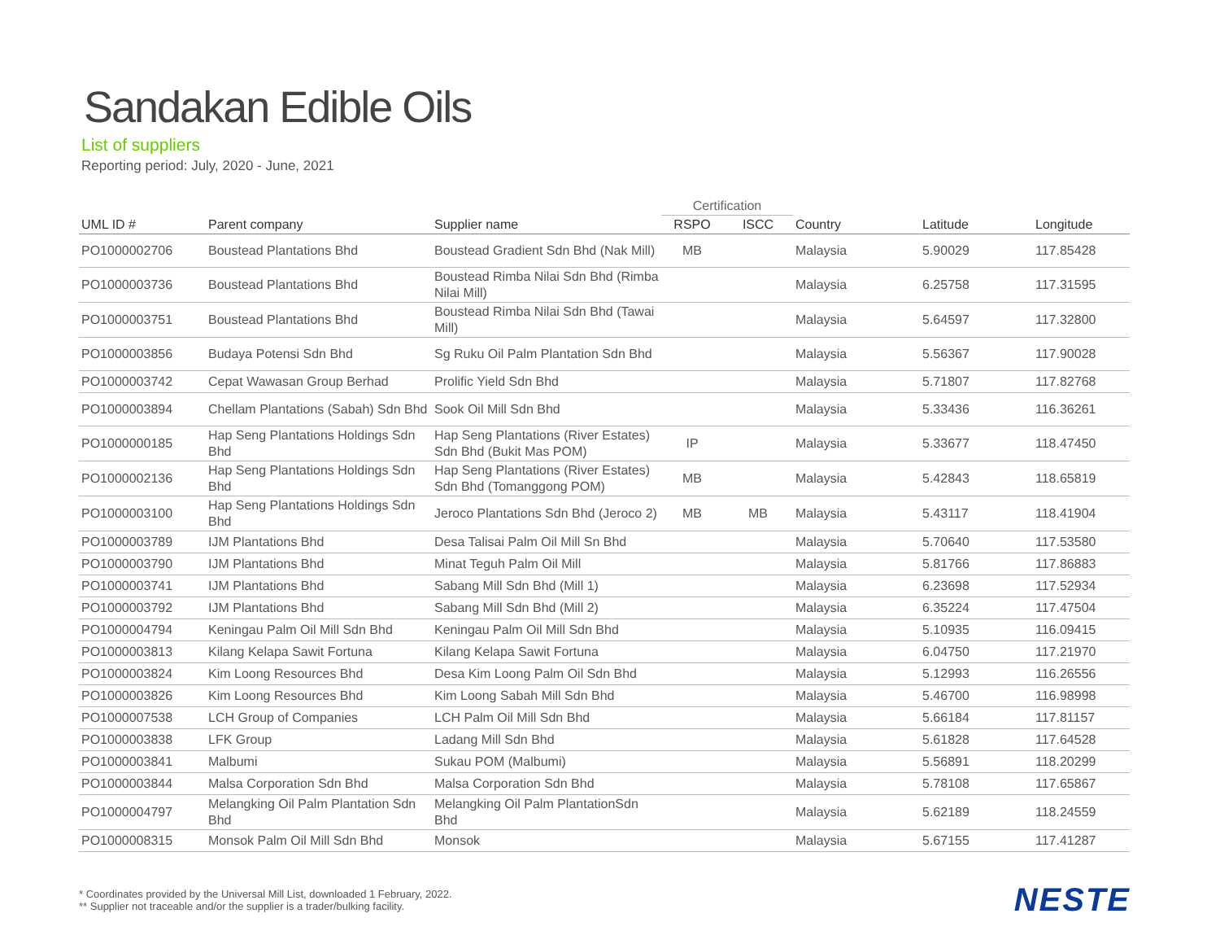Sandakan Edible Oils
List of suppliers
Reporting period: July, 2020 - June, 2021
| | | | Certification | | | | |
| --- | --- | --- | --- | --- | --- | --- | --- |
| UML ID # | Parent company | Supplier name | RSPO | ISCC | Country | Latitude | Longitude |
| PO1000002706 | Boustead Plantations Bhd | Boustead Gradient Sdn Bhd (Nak Mill) | MB | | Malaysia | 5.90029 | 117.85428 |
| PO1000003736 | Boustead Plantations Bhd | Boustead Rimba Nilai Sdn Bhd (Rimba Nilai Mill) | | | Malaysia | 6.25758 | 117.31595 |
| PO1000003751 | Boustead Plantations Bhd | Boustead Rimba Nilai Sdn Bhd (Tawai Mill) | | | Malaysia | 5.64597 | 117.32800 |
| PO1000003856 | Budaya Potensi Sdn Bhd | Sg Ruku Oil Palm Plantation Sdn Bhd | | | Malaysia | 5.56367 | 117.90028 |
| PO1000003742 | Cepat Wawasan Group Berhad | Prolific Yield Sdn Bhd | | | Malaysia | 5.71807 | 117.82768 |
| PO1000003894 | Chellam Plantations (Sabah) Sdn Bhd | Sook Oil Mill Sdn Bhd | | | Malaysia | 5.33436 | 116.36261 |
| PO1000000185 | Hap Seng Plantations Holdings Sdn Bhd | Hap Seng Plantations (River Estates) Sdn Bhd (Bukit Mas POM) | IP | | Malaysia | 5.33677 | 118.47450 |
| PO1000002136 | Hap Seng Plantations Holdings Sdn Bhd | Hap Seng Plantations (River Estates) Sdn Bhd (Tomanggong POM) | MB | | Malaysia | 5.42843 | 118.65819 |
| PO1000003100 | Hap Seng Plantations Holdings Sdn Bhd | Jeroco Plantations Sdn Bhd (Jeroco 2) | MB | MB | Malaysia | 5.43117 | 118.41904 |
| PO1000003789 | IJM Plantations Bhd | Desa Talisai Palm Oil Mill Sn Bhd | | | Malaysia | 5.70640 | 117.53580 |
| PO1000003790 | IJM Plantations Bhd | Minat Teguh Palm Oil Mill | | | Malaysia | 5.81766 | 117.86883 |
| PO1000003741 | IJM Plantations Bhd | Sabang Mill Sdn Bhd (Mill 1) | | | Malaysia | 6.23698 | 117.52934 |
| PO1000003792 | IJM Plantations Bhd | Sabang Mill Sdn Bhd (Mill 2) | | | Malaysia | 6.35224 | 117.47504 |
| PO1000004794 | Keningau Palm Oil Mill Sdn Bhd | Keningau Palm Oil Mill Sdn Bhd | | | Malaysia | 5.10935 | 116.09415 |
| PO1000003813 | Kilang Kelapa Sawit Fortuna | Kilang Kelapa Sawit Fortuna | | | Malaysia | 6.04750 | 117.21970 |
| PO1000003824 | Kim Loong Resources Bhd | Desa Kim Loong Palm Oil Sdn Bhd | | | Malaysia | 5.12993 | 116.26556 |
| PO1000003826 | Kim Loong Resources Bhd | Kim Loong Sabah Mill Sdn Bhd | | | Malaysia | 5.46700 | 116.98998 |
| PO1000007538 | LCH Group of Companies | LCH Palm Oil Mill Sdn Bhd | | | Malaysia | 5.66184 | 117.81157 |
| PO1000003838 | LFK Group | Ladang Mill Sdn Bhd | | | Malaysia | 5.61828 | 117.64528 |
| PO1000003841 | Malbumi | Sukau POM (Malbumi) | | | Malaysia | 5.56891 | 118.20299 |
| PO1000003844 | Malsa Corporation Sdn Bhd | Malsa Corporation Sdn Bhd | | | Malaysia | 5.78108 | 117.65867 |
| PO1000004797 | Melangking Oil Palm Plantation Sdn Bhd | Melangking Oil Palm PlantationSdn Bhd | | | Malaysia | 5.62189 | 118.24559 |
| PO1000008315 | Monsok Palm Oil Mill Sdn Bhd | Monsok | | | Malaysia | 5.67155 | 117.41287 |
* Coordinates provided by the Universal Mill List, downloaded 1 February, 2022.
** Supplier not traceable and/or the supplier is a trader/bulking facility.
NESTE